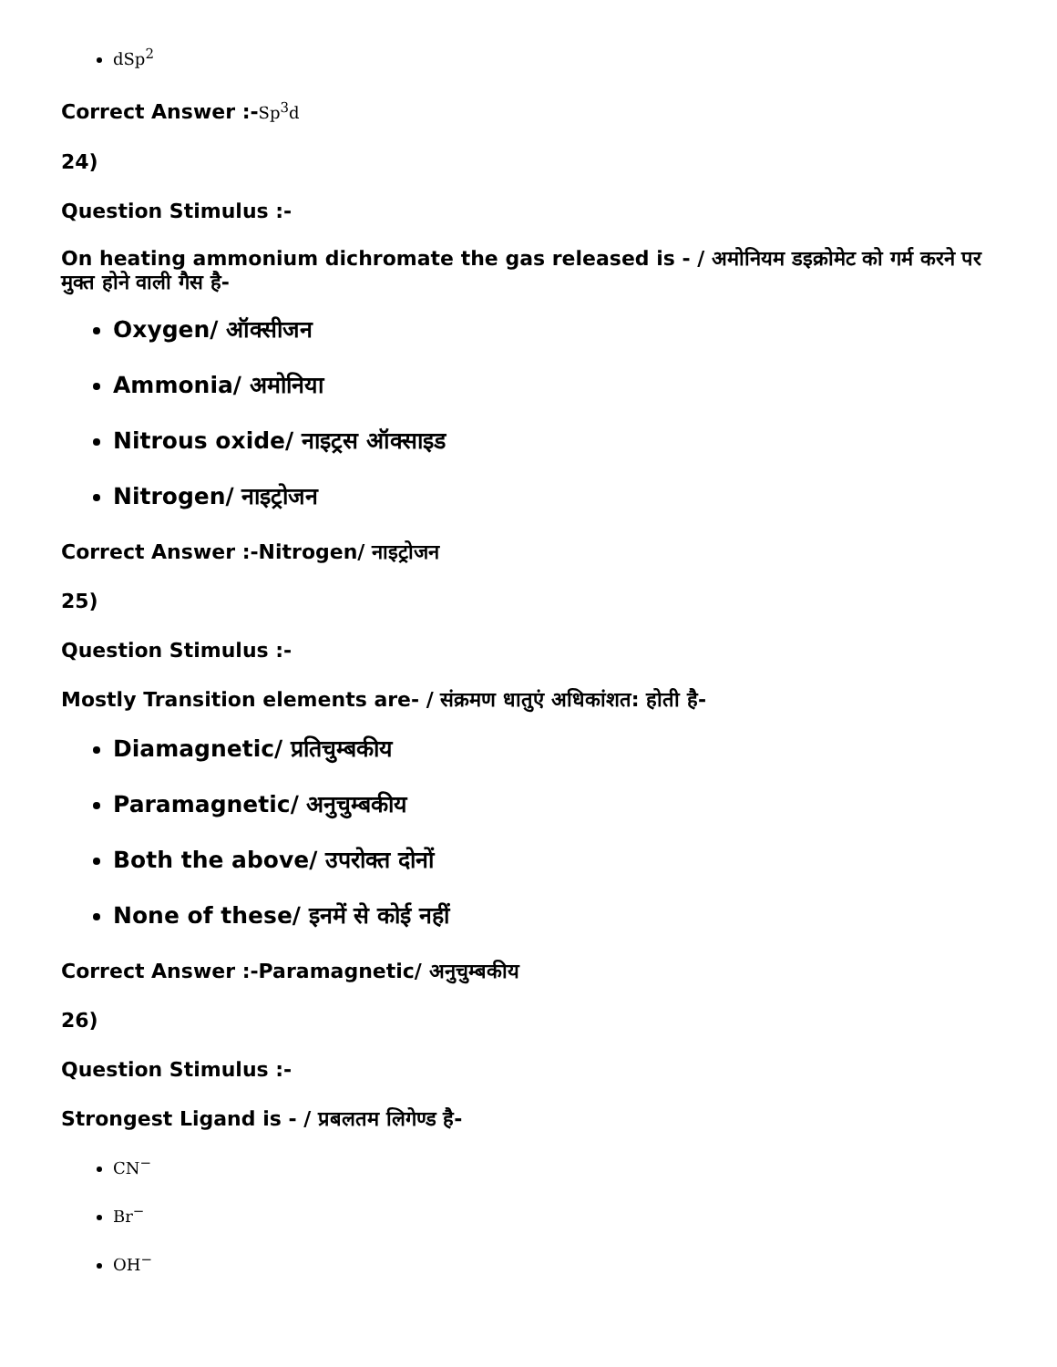dSp<sup>2</sup>
Correct Answer :-Sp<sup>3</sup>d
24)
Question Stimulus :-
On heating ammonium dichromate the gas released is - / अमोनियम डइक्रोमेट को गर्म करने पर मुक्त होने वाली गैस है-
Oxygen/ ऑक्सीजन
Ammonia/ अमोनिया
Nitrous oxide/ नाइट्रस ऑक्साइड
Nitrogen/ नाइट्रोजन
Correct Answer :-Nitrogen/ नाइट्रोजन
25)
Question Stimulus :-
Mostly Transition elements are- / संक्रमण धातुएं अधिकांशत: होती है-
Diamagnetic/ प्रतिचुम्बकीय
Paramagnetic/ अनुचुम्बकीय
Both the above/ उपरोक्त दोनों
None of these/ इनमें से कोई नहीं
Correct Answer :-Paramagnetic/ अनुचुम्बकीय
26)
Question Stimulus :-
Strongest Ligand is - / प्रबलतम लिगेण्ड है-
CN<sup>−</sup>
Br<sup>−</sup>
OH<sup>−</sup>